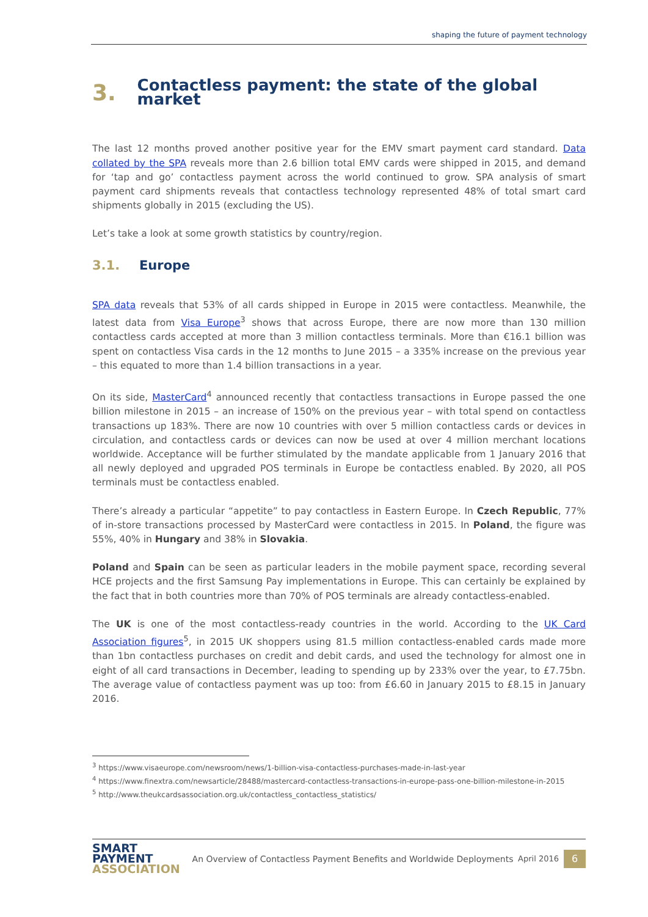shaping the future of payment technology
3. Contactless payment: the state of the global market
The last 12 months proved another positive year for the EMV smart payment card standard. Data collated by the SPA reveals more than 2.6 billion total EMV cards were shipped in 2015, and demand for ‘tap and go’ contactless payment across the world continued to grow. SPA analysis of smart payment card shipments reveals that contactless technology represented 48% of total smart card shipments globally in 2015 (excluding the US).
Let’s take a look at some growth statistics by country/region.
3.1. Europe
SPA data reveals that 53% of all cards shipped in Europe in 2015 were contactless. Meanwhile, the latest data from Visa Europe<sup>3</sup> shows that across Europe, there are now more than 130 million contactless cards accepted at more than 3 million contactless terminals. More than €16.1 billion was spent on contactless Visa cards in the 12 months to June 2015 – a 335% increase on the previous year – this equated to more than 1.4 billion transactions in a year.
On its side, MasterCard<sup>4</sup> announced recently that contactless transactions in Europe passed the one billion milestone in 2015 – an increase of 150% on the previous year – with total spend on contactless transactions up 183%. There are now 10 countries with over 5 million contactless cards or devices in circulation, and contactless cards or devices can now be used at over 4 million merchant locations worldwide. Acceptance will be further stimulated by the mandate applicable from 1 January 2016 that all newly deployed and upgraded POS terminals in Europe be contactless enabled. By 2020, all POS terminals must be contactless enabled.
There’s already a particular “appetite” to pay contactless in Eastern Europe. In Czech Republic, 77% of in-store transactions processed by MasterCard were contactless in 2015. In Poland, the figure was 55%, 40% in Hungary and 38% in Slovakia.
Poland and Spain can be seen as particular leaders in the mobile payment space, recording several HCE projects and the first Samsung Pay implementations in Europe. This can certainly be explained by the fact that in both countries more than 70% of POS terminals are already contactless-enabled.
The UK is one of the most contactless-ready countries in the world. According to the UK Card Association figures<sup>5</sup>, in 2015 UK shoppers using 81.5 million contactless-enabled cards made more than 1bn contactless purchases on credit and debit cards, and used the technology for almost one in eight of all card transactions in December, leading to spending up by 233% over the year, to £7.75bn. The average value of contactless payment was up too: from £6.60 in January 2015 to £8.15 in January 2016.
<sup>3</sup> https://www.visaeurope.com/newsroom/news/1-billion-visa-contactless-purchases-made-in-last-year
<sup>4</sup> https://www.finextra.com/newsarticle/28488/mastercard-contactless-transactions-in-europe-pass-one-billion-milestone-in-2015
<sup>5</sup> http://www.theukcardsassociation.org.uk/contactless_contactless_statistics/
SMART
PAYMENT
ASSOCIATION
An Overview of Contactless Payment Benefits and Worldwide Deployments
April 2016
6